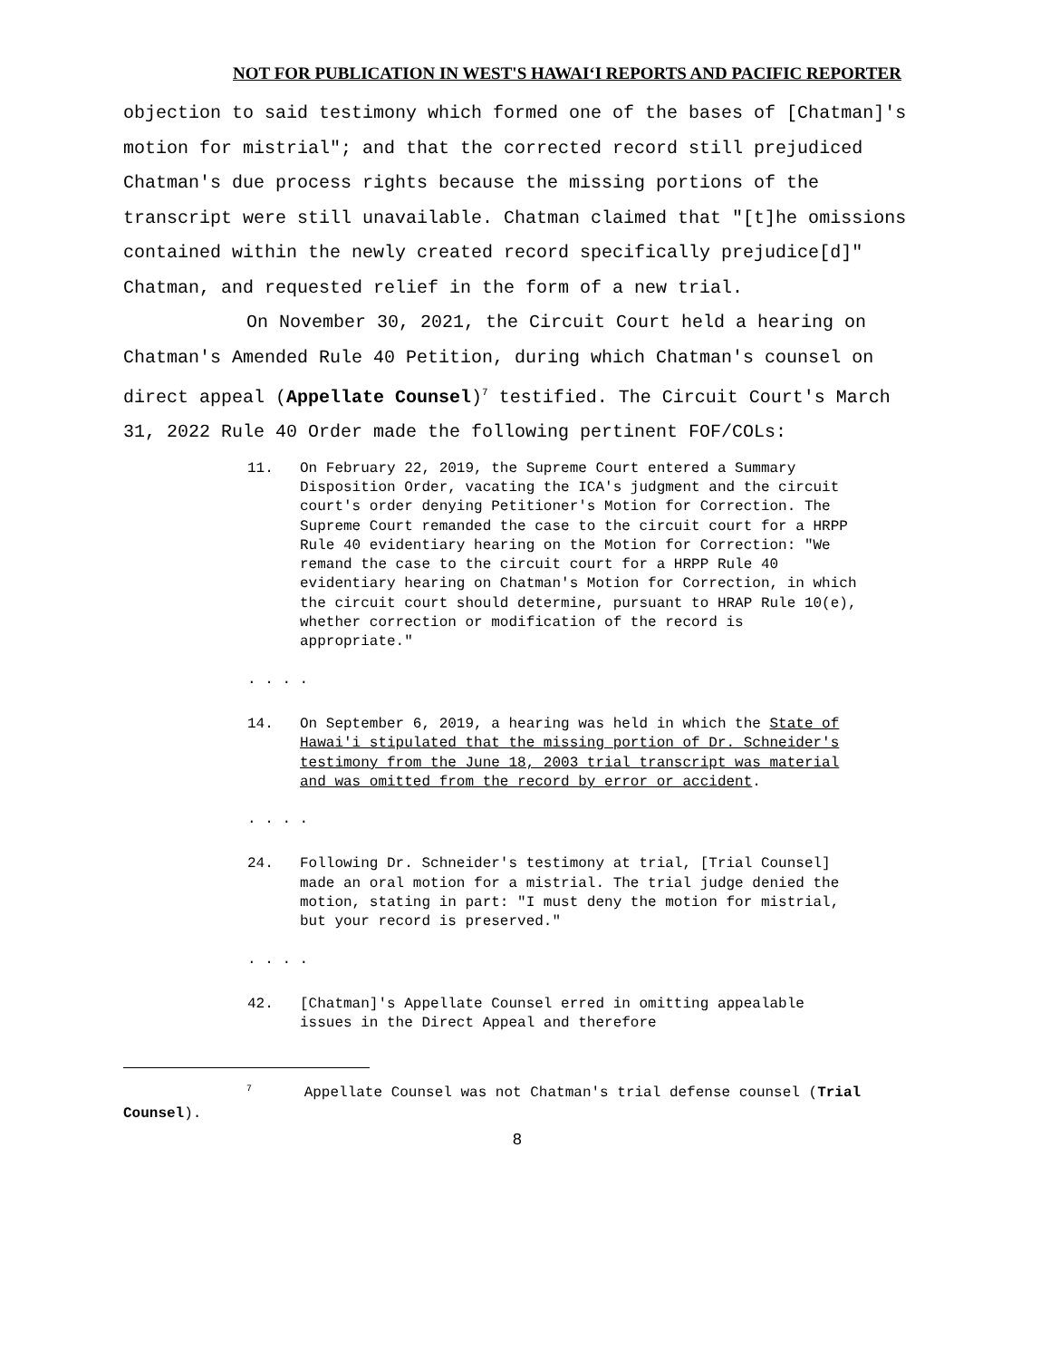NOT FOR PUBLICATION IN WEST'S HAWAIʻI REPORTS AND PACIFIC REPORTER
objection to said testimony which formed one of the bases of [Chatman]'s motion for mistrial"; and that the corrected record still prejudiced Chatman's due process rights because the missing portions of the transcript were still unavailable. Chatman claimed that "[t]he omissions contained within the newly created record specifically prejudice[d]" Chatman, and requested relief in the form of a new trial.
On November 30, 2021, the Circuit Court held a hearing on Chatman's Amended Rule 40 Petition, during which Chatman's counsel on direct appeal (Appellate Counsel)<sup>7</sup> testified. The Circuit Court's March 31, 2022 Rule 40 Order made the following pertinent FOF/COLs:
11. On February 22, 2019, the Supreme Court entered a Summary Disposition Order, vacating the ICA's judgment and the circuit court's order denying Petitioner's Motion for Correction. The Supreme Court remanded the case to the circuit court for a HRPP Rule 40 evidentiary hearing on the Motion for Correction: "We remand the case to the circuit court for a HRPP Rule 40 evidentiary hearing on Chatman's Motion for Correction, in which the circuit court should determine, pursuant to HRAP Rule 10(e), whether correction or modification of the record is appropriate."
. . . .
14. On September 6, 2019, a hearing was held in which the State of Hawai'i stipulated that the missing portion of Dr. Schneider's testimony from the June 18, 2003 trial transcript was material and was omitted from the record by error or accident.
. . . .
24. Following Dr. Schneider's testimony at trial, [Trial Counsel] made an oral motion for a mistrial. The trial judge denied the motion, stating in part: "I must deny the motion for mistrial, but your record is preserved."
. . . .
42. [Chatman]'s Appellate Counsel erred in omitting appealable issues in the Direct Appeal and therefore
<sup>7</sup> Appellate Counsel was not Chatman's trial defense counsel (Trial Counsel).
8